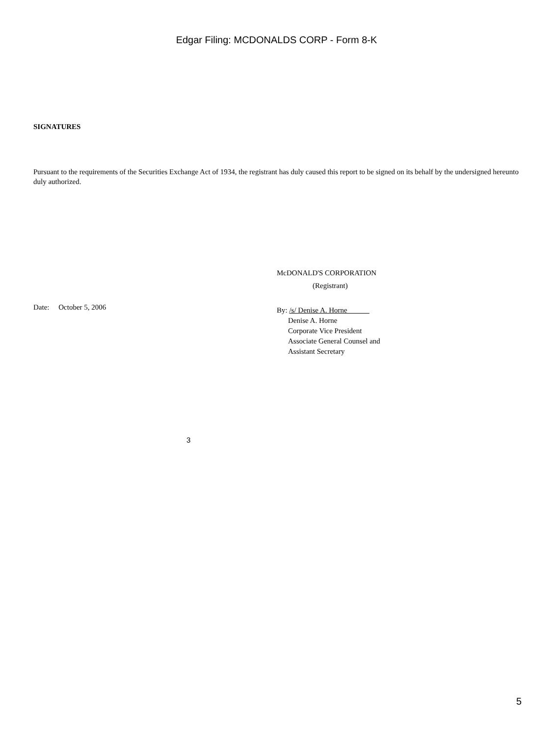Edgar Filing: MCDONALDS CORP - Form 8-K
SIGNATURES
Pursuant to the requirements of the Securities Exchange Act of 1934, the registrant has duly caused this report to be signed on its behalf by the undersigned hereunto duly authorized.
McDONALD'S CORPORATION
(Registrant)
Date: October 5, 2006
By: /s/ Denise A. Horne
Denise A. Horne
Corporate Vice President
Associate General Counsel and
Assistant Secretary
3
5